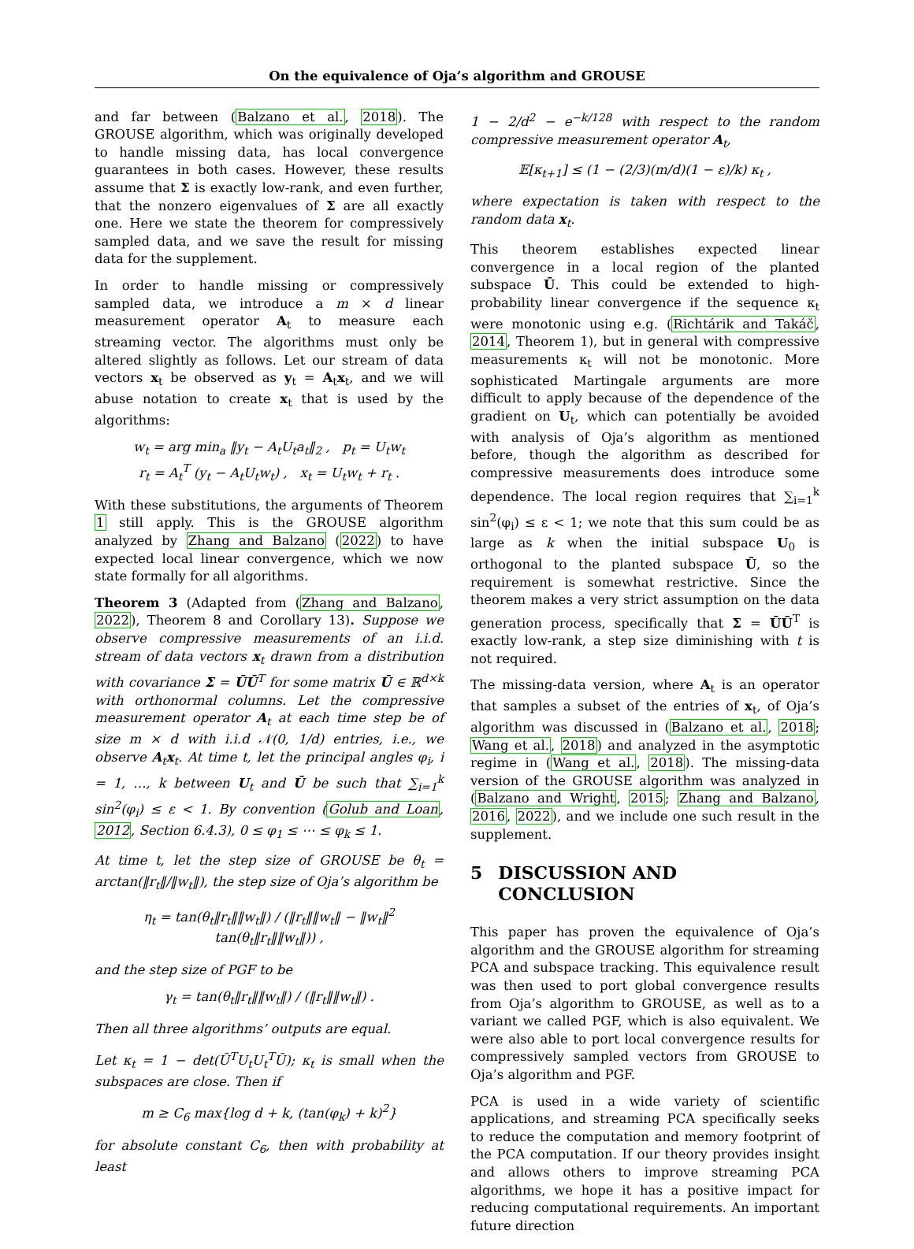On the equivalence of Oja’s algorithm and GROUSE
and far between (Balzano et al., 2018). The GROUSE algorithm, which was originally developed to handle missing data, has local convergence guarantees in both cases. However, these results assume that Σ is exactly low-rank, and even further, that the nonzero eigenvalues of Σ are all exactly one. Here we state the theorem for compressively sampled data, and we save the result for missing data for the supplement.
In order to handle missing or compressively sampled data, we introduce a m × d linear measurement operator A<sub>t</sub> to measure each streaming vector. The algorithms must only be altered slightly as follows. Let our stream of data vectors x<sub>t</sub> be observed as y<sub>t</sub> = A<sub>t</sub>x<sub>t</sub>, and we will abuse notation to create x<sub>t</sub> that is used by the algorithms:
w<sub>t</sub> = arg min<sub>a</sub> ‖y<sub>t</sub> − A<sub>t</sub>U<sub>t</sub>a<sub>t</sub>‖<sub>2</sub> , p<sub>t</sub> = U<sub>t</sub>w<sub>t</sub>
r<sub>t</sub> = A<sub>t</sub><sup>T</sup> (y<sub>t</sub> − A<sub>t</sub>U<sub>t</sub>w<sub>t</sub>) , x<sub>t</sub> = U<sub>t</sub>w<sub>t</sub> + r<sub>t</sub> .
With these substitutions, the arguments of Theorem 1 still apply. This is the GROUSE algorithm analyzed by Zhang and Balzano (2022) to have expected local linear convergence, which we now state formally for all algorithms.
Theorem 3 (Adapted from (Zhang and Balzano, 2022), Theorem 8 and Corollary 13). Suppose we observe compressive measurements of an i.i.d. stream of data vectors x<sub>t</sub> drawn from a distribution with covariance Σ = ŪŪ<sup>T</sup> for some matrix Ū ∈ ℝ<sup>d×k</sup> with orthonormal columns. Let the compressive measurement operator A<sub>t</sub> at each time step be of size m × d with i.i.d 𝒩(0, 1/d) entries, i.e., we observe A<sub>t</sub>x<sub>t</sub>. At time t, let the principal angles φ<sub>i</sub>, i = 1, …, k between U<sub>t</sub> and Ū be such that ∑<sub>i=1</sub><sup>k</sup> sin<sup>2</sup>(φ<sub>i</sub>) ≤ ε < 1. By convention (Golub and Loan, 2012, Section 6.4.3), 0 ≤ φ<sub>1</sub> ≤ ⋯ ≤ φ<sub>k</sub> ≤ 1.
At time t, let the step size of GROUSE be θ<sub>t</sub> = arctan(‖r<sub>t</sub>‖/‖w<sub>t</sub>‖), the step size of Oja’s algorithm be
η<sub>t</sub> = tan(θ<sub>t</sub>‖r<sub>t</sub>‖‖w<sub>t</sub>‖) / (‖r<sub>t</sub>‖‖w<sub>t</sub>‖ − ‖w<sub>t</sub>‖<sup>2</sup> tan(θ<sub>t</sub>‖r<sub>t</sub>‖‖w<sub>t</sub>‖)) ,
and the step size of PGF to be
γ<sub>t</sub> = tan(θ<sub>t</sub>‖r<sub>t</sub>‖‖w<sub>t</sub>‖) / (‖r<sub>t</sub>‖‖w<sub>t</sub>‖) .
Then all three algorithms’ outputs are equal.
Let κ<sub>t</sub> = 1 − det(Ū<sup>T</sup>U<sub>t</sub>U<sub>t</sub><sup>T</sup>Ū); κ<sub>t</sub> is small when the subspaces are close. Then if
m ≥ C<sub>6</sub> max{log d + k, (tan(φ<sub>k</sub>) + k)<sup>2</sup>}
for absolute constant C<sub>6</sub>, then with probability at least
1 − 2/d<sup>2</sup> − e<sup>−k/128</sup> with respect to the random compressive measurement operator A<sub>t</sub>,
𝔼[κ<sub>t+1</sub>] ≤ (1 − (2/3)(m/d)(1 − ε)/k) κ<sub>t</sub> ,
where expectation is taken with respect to the random data x<sub>t</sub>.
This theorem establishes expected linear convergence in a local region of the planted subspace Ū. This could be extended to high-probability linear convergence if the sequence κ<sub>t</sub> were monotonic using e.g. (Richtárik and Takáč, 2014, Theorem 1), but in general with compressive measurements κ<sub>t</sub> will not be monotonic. More sophisticated Martingale arguments are more difficult to apply because of the dependence of the gradient on U<sub>t</sub>, which can potentially be avoided with analysis of Oja’s algorithm as mentioned before, though the algorithm as described for compressive measurements does introduce some dependence. The local region requires that ∑<sub>i=1</sub><sup>k</sup> sin<sup>2</sup>(φ<sub>i</sub>) ≤ ε < 1; we note that this sum could be as large as k when the initial subspace U<sub>0</sub> is orthogonal to the planted subspace Ū, so the requirement is somewhat restrictive. Since the theorem makes a very strict assumption on the data generation process, specifically that Σ = ŪŪ<sup>T</sup> is exactly low-rank, a step size diminishing with t is not required.
The missing-data version, where A<sub>t</sub> is an operator that samples a subset of the entries of x<sub>t</sub>, of Oja’s algorithm was discussed in (Balzano et al., 2018; Wang et al., 2018) and analyzed in the asymptotic regime in (Wang et al., 2018). The missing-data version of the GROUSE algorithm was analyzed in (Balzano and Wright, 2015; Zhang and Balzano, 2016, 2022), and we include one such result in the supplement.
5 DISCUSSION AND
CONCLUSION
This paper has proven the equivalence of Oja’s algorithm and the GROUSE algorithm for streaming PCA and subspace tracking. This equivalence result was then used to port global convergence results from Oja’s algorithm to GROUSE, as well as to a variant we called PGF, which is also equivalent. We were also able to port local convergence results for compressively sampled vectors from GROUSE to Oja’s algorithm and PGF.
PCA is used in a wide variety of scientific applications, and streaming PCA specifically seeks to reduce the computation and memory footprint of the PCA computation. If our theory provides insight and allows others to improve streaming PCA algorithms, we hope it has a positive impact for reducing computational requirements. An important future direction